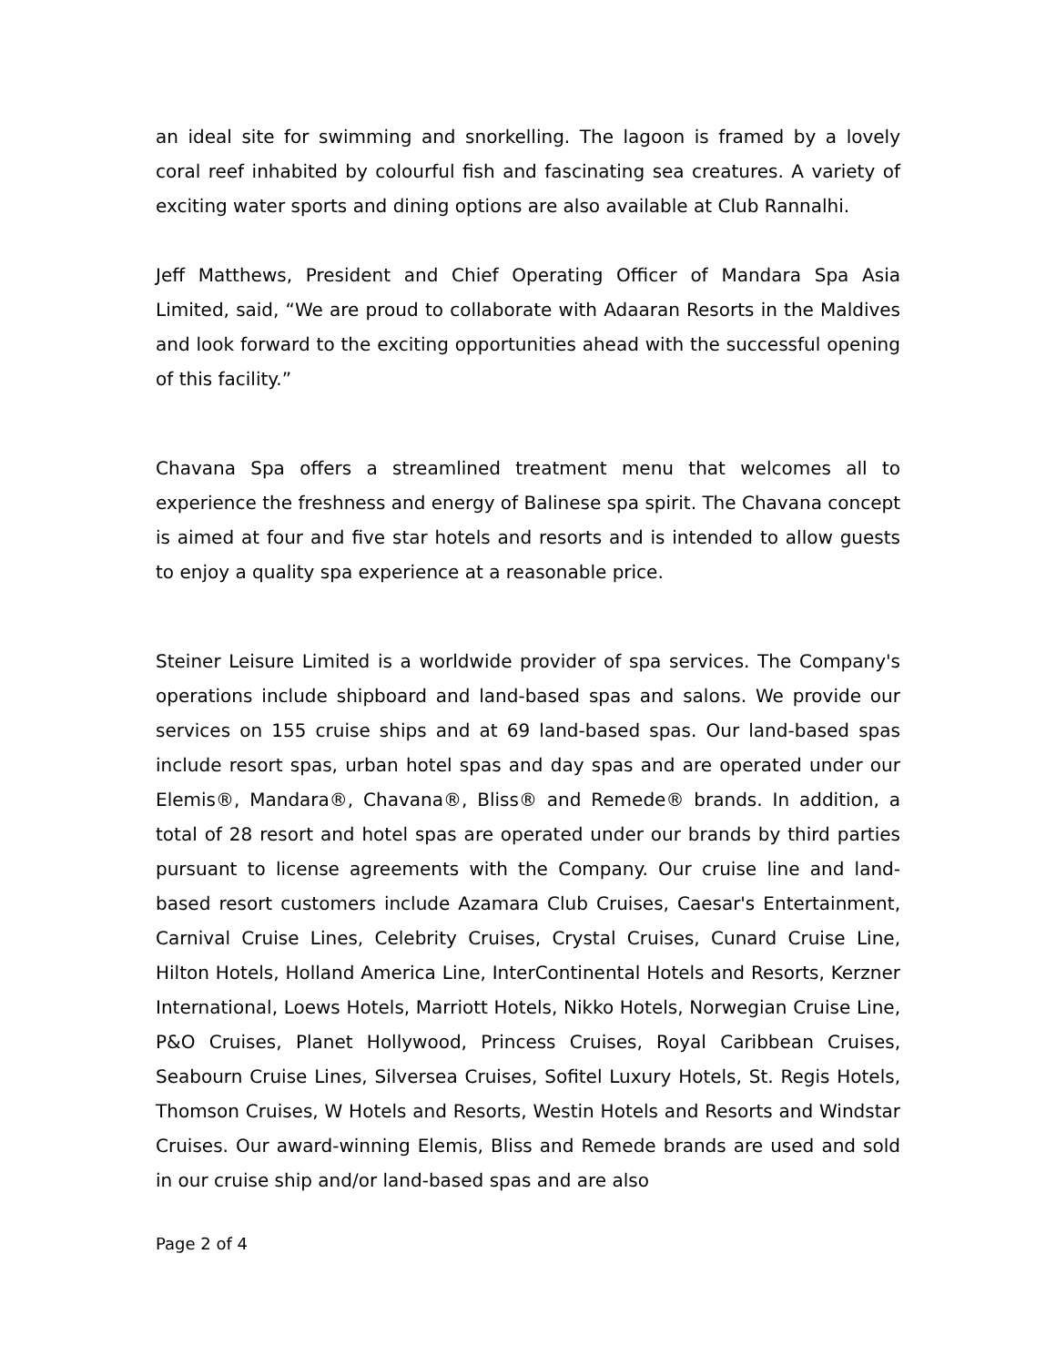an ideal site for swimming and snorkelling. The lagoon is framed by a lovely coral reef inhabited by colourful fish and fascinating sea creatures. A variety of exciting water sports and dining options are also available at Club Rannalhi.
Jeff Matthews, President and Chief Operating Officer of Mandara Spa Asia Limited, said, “We are proud to collaborate with Adaaran Resorts in the Maldives and look forward to the exciting opportunities ahead with the successful opening of this facility.”
Chavana Spa offers a streamlined treatment menu that welcomes all to experience the freshness and energy of Balinese spa spirit. The Chavana concept is aimed at four and five star hotels and resorts and is intended to allow guests to enjoy a quality spa experience at a reasonable price.
Steiner Leisure Limited is a worldwide provider of spa services. The Company's operations include shipboard and land-based spas and salons. We provide our services on 155 cruise ships and at 69 land-based spas. Our land-based spas include resort spas, urban hotel spas and day spas and are operated under our Elemis®, Mandara®, Chavana®, Bliss® and Remede® brands. In addition, a total of 28 resort and hotel spas are operated under our brands by third parties pursuant to license agreements with the Company. Our cruise line and land-based resort customers include Azamara Club Cruises, Caesar's Entertainment, Carnival Cruise Lines, Celebrity Cruises, Crystal Cruises, Cunard Cruise Line, Hilton Hotels, Holland America Line, InterContinental Hotels and Resorts, Kerzner International, Loews Hotels, Marriott Hotels, Nikko Hotels, Norwegian Cruise Line, P&O Cruises, Planet Hollywood, Princess Cruises, Royal Caribbean Cruises, Seabourn Cruise Lines, Silversea Cruises, Sofitel Luxury Hotels, St. Regis Hotels, Thomson Cruises, W Hotels and Resorts, Westin Hotels and Resorts and Windstar Cruises. Our award-winning Elemis, Bliss and Remede brands are used and sold in our cruise ship and/or land-based spas and are also
Page 2 of 4